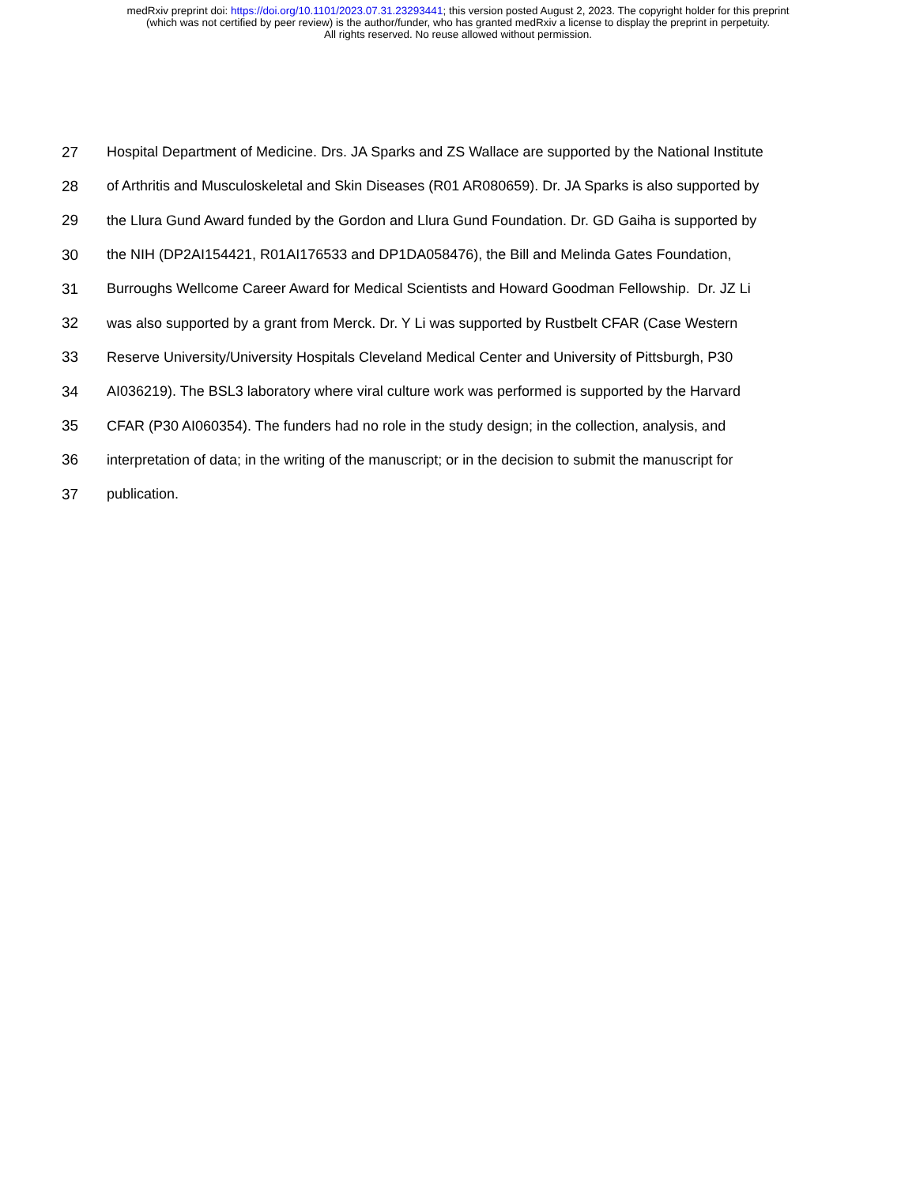medRxiv preprint doi: https://doi.org/10.1101/2023.07.31.23293441; this version posted August 2, 2023. The copyright holder for this preprint
(which was not certified by peer review) is the author/funder, who has granted medRxiv a license to display the preprint in perpetuity.
All rights reserved. No reuse allowed without permission.
27 Hospital Department of Medicine. Drs. JA Sparks and ZS Wallace are supported by the National Institute
28 of Arthritis and Musculoskeletal and Skin Diseases (R01 AR080659). Dr. JA Sparks is also supported by
29 the Llura Gund Award funded by the Gordon and Llura Gund Foundation. Dr. GD Gaiha is supported by
30 the NIH (DP2AI154421, R01AI176533 and DP1DA058476), the Bill and Melinda Gates Foundation,
31 Burroughs Wellcome Career Award for Medical Scientists and Howard Goodman Fellowship. Dr. JZ Li
32 was also supported by a grant from Merck. Dr. Y Li was supported by Rustbelt CFAR (Case Western
33 Reserve University/University Hospitals Cleveland Medical Center and University of Pittsburgh, P30
34 AI036219). The BSL3 laboratory where viral culture work was performed is supported by the Harvard
35 CFAR (P30 AI060354). The funders had no role in the study design; in the collection, analysis, and
36 interpretation of data; in the writing of the manuscript; or in the decision to submit the manuscript for
37 publication.